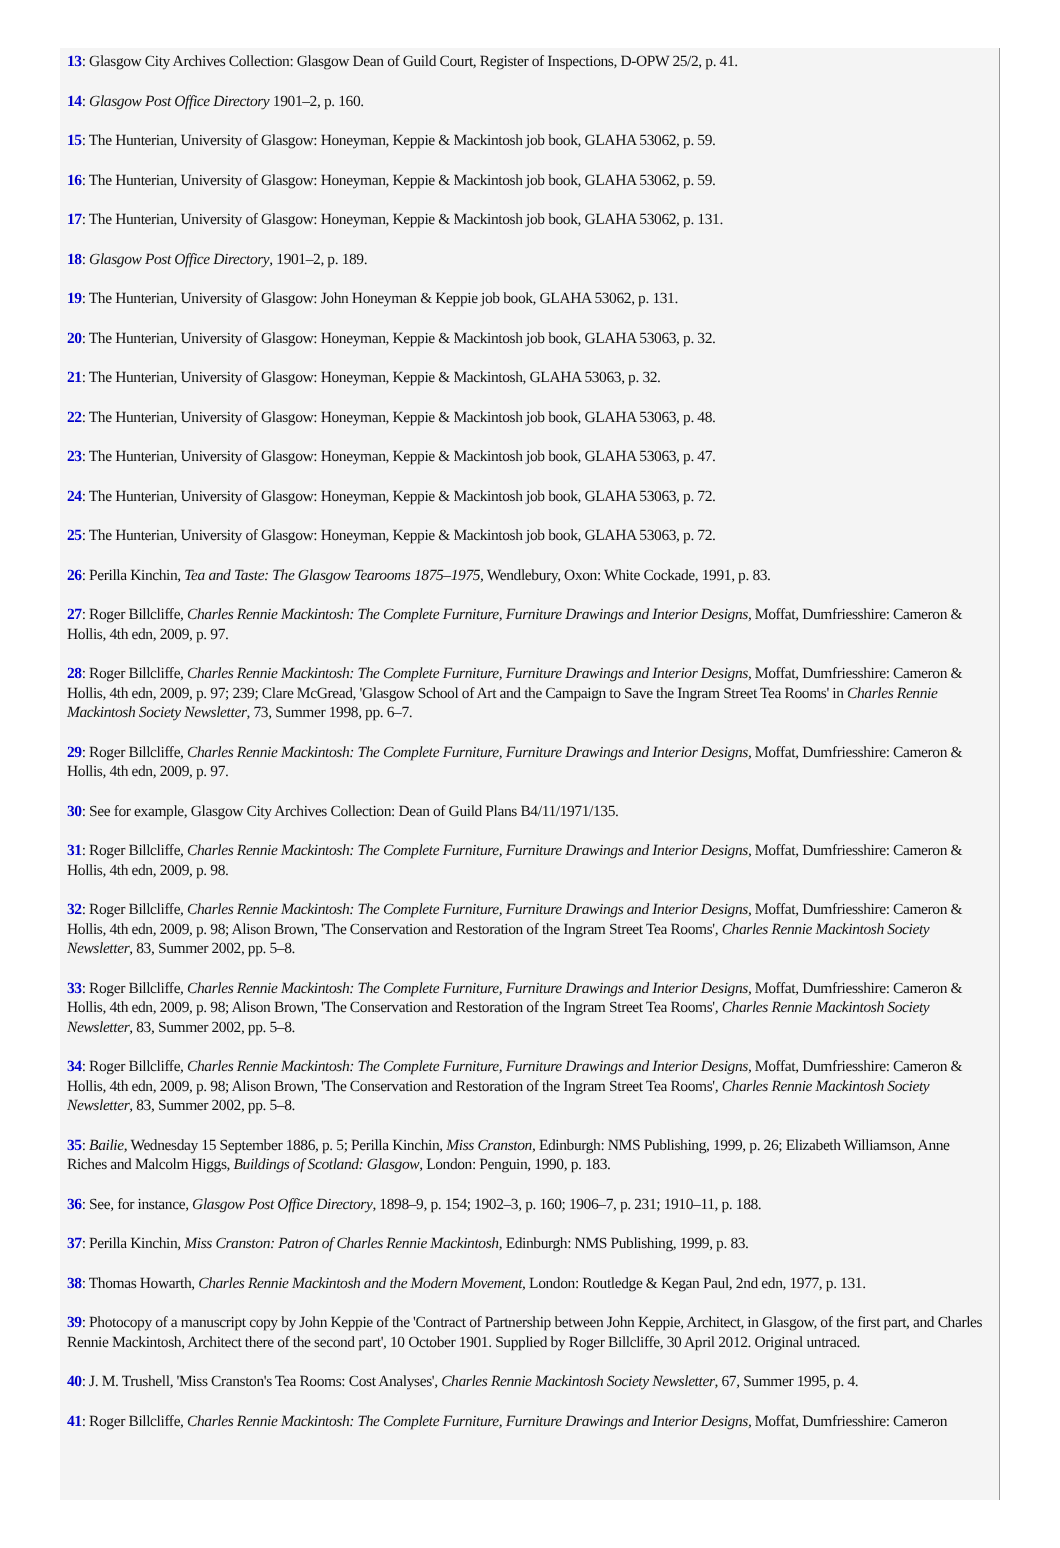13: Glasgow City Archives Collection: Glasgow Dean of Guild Court, Register of Inspections, D-OPW 25/2, p. 41.
14: Glasgow Post Office Directory 1901–2, p. 160.
15: The Hunterian, University of Glasgow: Honeyman, Keppie & Mackintosh job book, GLAHA 53062, p. 59.
16: The Hunterian, University of Glasgow: Honeyman, Keppie & Mackintosh job book, GLAHA 53062, p. 59.
17: The Hunterian, University of Glasgow: Honeyman, Keppie & Mackintosh job book, GLAHA 53062, p. 131.
18: Glasgow Post Office Directory, 1901–2, p. 189.
19: The Hunterian, University of Glasgow: John Honeyman & Keppie job book, GLAHA 53062, p. 131.
20: The Hunterian, University of Glasgow: Honeyman, Keppie & Mackintosh job book, GLAHA 53063, p. 32.
21: The Hunterian, University of Glasgow: Honeyman, Keppie & Mackintosh, GLAHA 53063, p. 32.
22: The Hunterian, University of Glasgow: Honeyman, Keppie & Mackintosh job book, GLAHA 53063, p. 48.
23: The Hunterian, University of Glasgow: Honeyman, Keppie & Mackintosh job book, GLAHA 53063, p. 47.
24: The Hunterian, University of Glasgow: Honeyman, Keppie & Mackintosh job book, GLAHA 53063, p. 72.
25: The Hunterian, University of Glasgow: Honeyman, Keppie & Mackintosh job book, GLAHA 53063, p. 72.
26: Perilla Kinchin, Tea and Taste: The Glasgow Tearooms 1875–1975, Wendlebury, Oxon: White Cockade, 1991, p. 83.
27: Roger Billcliffe, Charles Rennie Mackintosh: The Complete Furniture, Furniture Drawings and Interior Designs, Moffat, Dumfriesshire: Cameron & Hollis, 4th edn, 2009, p. 97.
28: Roger Billcliffe, Charles Rennie Mackintosh: The Complete Furniture, Furniture Drawings and Interior Designs, Moffat, Dumfriesshire: Cameron & Hollis, 4th edn, 2009, p. 97; 239; Clare McGread, 'Glasgow School of Art and the Campaign to Save the Ingram Street Tea Rooms' in Charles Rennie Mackintosh Society Newsletter, 73, Summer 1998, pp. 6–7.
29: Roger Billcliffe, Charles Rennie Mackintosh: The Complete Furniture, Furniture Drawings and Interior Designs, Moffat, Dumfriesshire: Cameron & Hollis, 4th edn, 2009, p. 97.
30: See for example, Glasgow City Archives Collection: Dean of Guild Plans B4/11/1971/135.
31: Roger Billcliffe, Charles Rennie Mackintosh: The Complete Furniture, Furniture Drawings and Interior Designs, Moffat, Dumfriesshire: Cameron & Hollis, 4th edn, 2009, p. 98.
32: Roger Billcliffe, Charles Rennie Mackintosh: The Complete Furniture, Furniture Drawings and Interior Designs, Moffat, Dumfriesshire: Cameron & Hollis, 4th edn, 2009, p. 98; Alison Brown, 'The Conservation and Restoration of the Ingram Street Tea Rooms', Charles Rennie Mackintosh Society Newsletter, 83, Summer 2002, pp. 5–8.
33: Roger Billcliffe, Charles Rennie Mackintosh: The Complete Furniture, Furniture Drawings and Interior Designs, Moffat, Dumfriesshire: Cameron & Hollis, 4th edn, 2009, p. 98; Alison Brown, 'The Conservation and Restoration of the Ingram Street Tea Rooms', Charles Rennie Mackintosh Society Newsletter, 83, Summer 2002, pp. 5–8.
34: Roger Billcliffe, Charles Rennie Mackintosh: The Complete Furniture, Furniture Drawings and Interior Designs, Moffat, Dumfriesshire: Cameron & Hollis, 4th edn, 2009, p. 98; Alison Brown, 'The Conservation and Restoration of the Ingram Street Tea Rooms', Charles Rennie Mackintosh Society Newsletter, 83, Summer 2002, pp. 5–8.
35: Bailie, Wednesday 15 September 1886, p. 5; Perilla Kinchin, Miss Cranston, Edinburgh: NMS Publishing, 1999, p. 26; Elizabeth Williamson, Anne Riches and Malcolm Higgs, Buildings of Scotland: Glasgow, London: Penguin, 1990, p. 183.
36: See, for instance, Glasgow Post Office Directory, 1898–9, p. 154; 1902–3, p. 160; 1906–7, p. 231; 1910–11, p. 188.
37: Perilla Kinchin, Miss Cranston: Patron of Charles Rennie Mackintosh, Edinburgh: NMS Publishing, 1999, p. 83.
38: Thomas Howarth, Charles Rennie Mackintosh and the Modern Movement, London: Routledge & Kegan Paul, 2nd edn, 1977, p. 131.
39: Photocopy of a manuscript copy by John Keppie of the 'Contract of Partnership between John Keppie, Architect, in Glasgow, of the first part, and Charles Rennie Mackintosh, Architect there of the second part', 10 October 1901. Supplied by Roger Billcliffe, 30 April 2012. Original untraced.
40: J. M. Trushell, 'Miss Cranston's Tea Rooms: Cost Analyses', Charles Rennie Mackintosh Society Newsletter, 67, Summer 1995, p. 4.
41: Roger Billcliffe, Charles Rennie Mackintosh: The Complete Furniture, Furniture Drawings and Interior Designs, Moffat, Dumfriesshire: Cameron